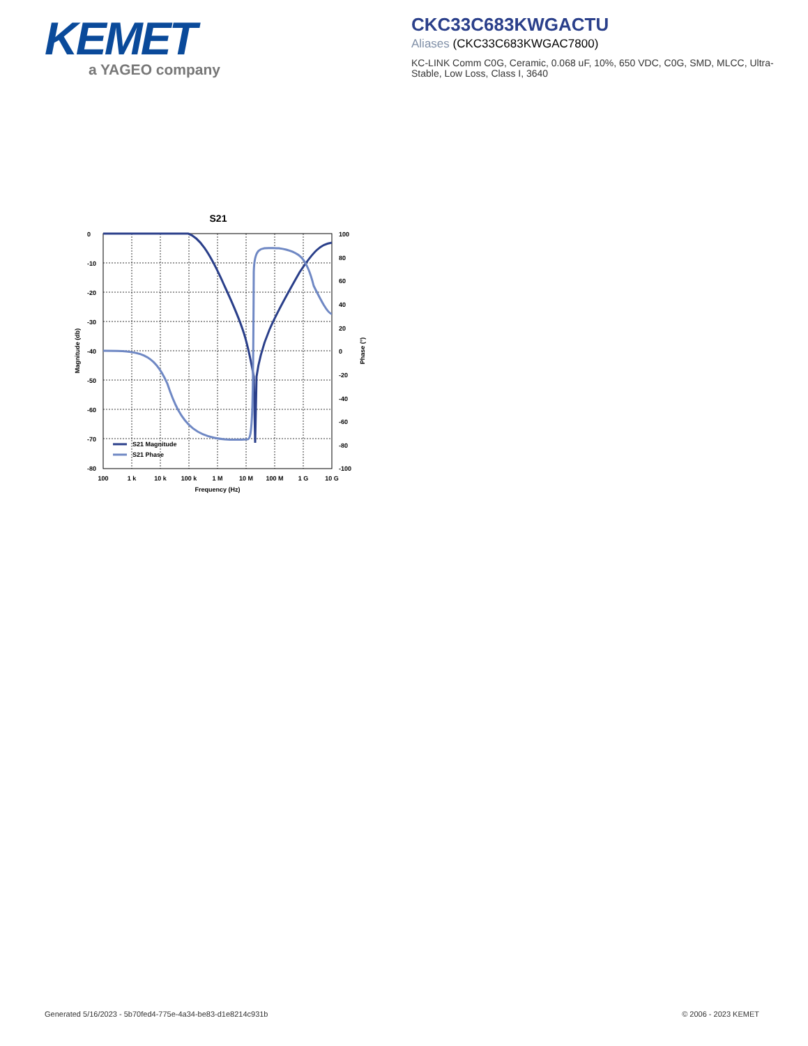KEMET
a YAGEO company
CKC33C683KWGACTU
Aliases (CKC33C683KWGAC7800)
KC-LINK Comm C0G, Ceramic, 0.068 uF, 10%, 650 VDC, C0G, SMD, MLCC, Ultra-Stable, Low Loss, Class I, 3640
S21
S21 Magnitude
S21 Phase
0
-10
-20
-30
-40
-50
-60
-70
-80
100
80
60
40
20
0
-20
-40
-60
-80
-100
100
1 k
10 k
100 k
1 M
10 M
100 M
1 G
10 G
Frequency (Hz)
Magnitude (db)
Phase (°)
Generated 5/16/2023 - 5b70fed4-775e-4a34-be83-d1e8214c931b
© 2006 - 2023 KEMET